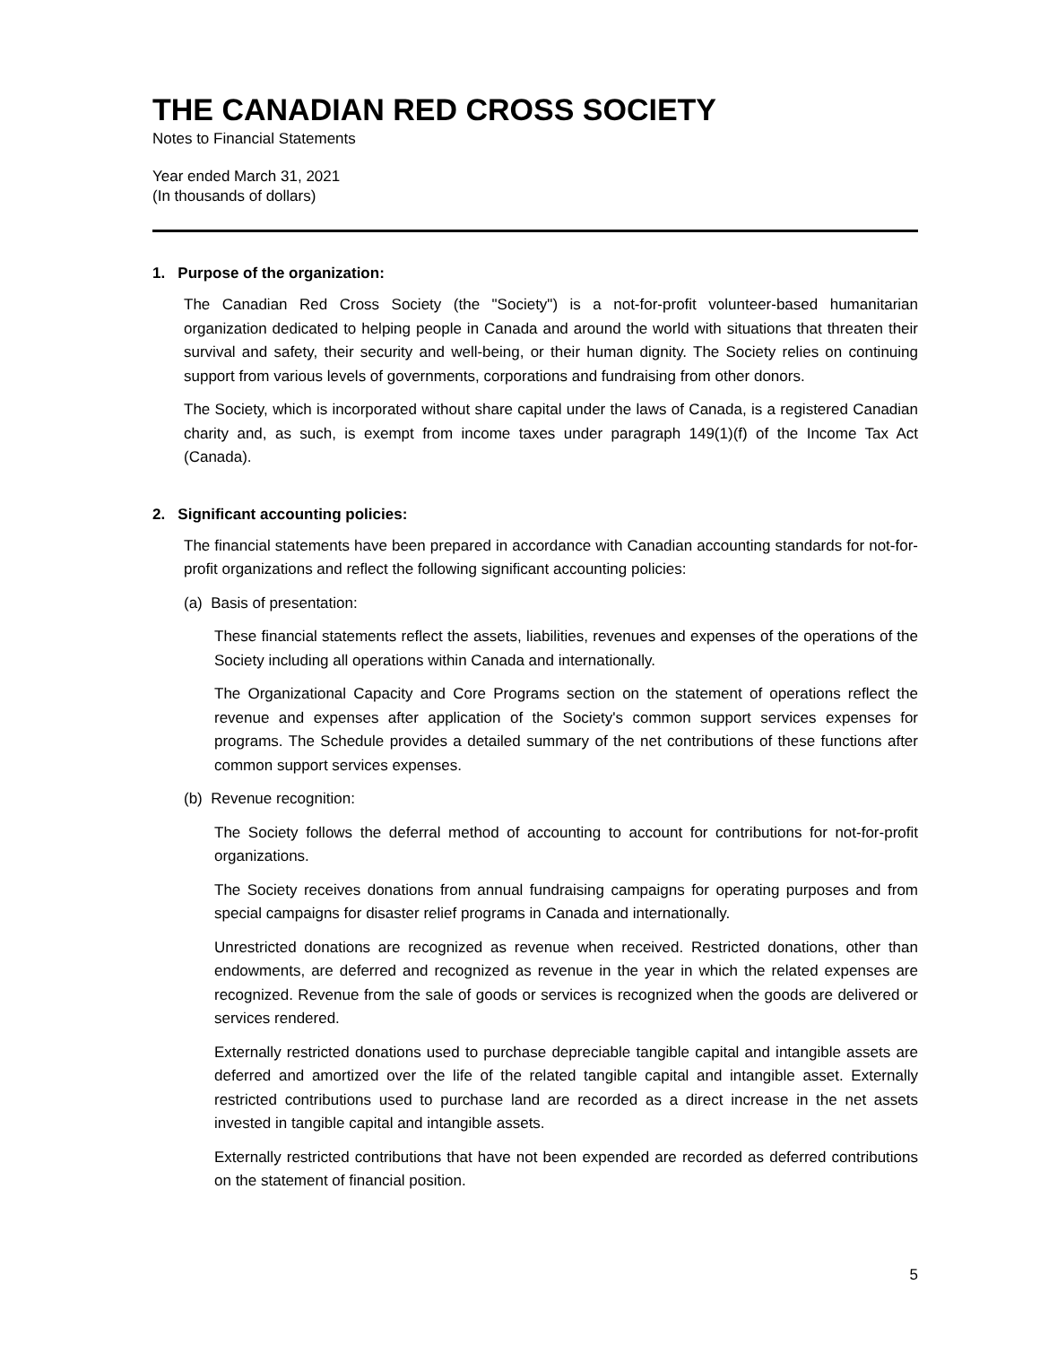THE CANADIAN RED CROSS SOCIETY
Notes to Financial Statements
Year ended March 31, 2021
(In thousands of dollars)
1. Purpose of the organization:
The Canadian Red Cross Society (the "Society") is a not-for-profit volunteer-based humanitarian organization dedicated to helping people in Canada and around the world with situations that threaten their survival and safety, their security and well-being, or their human dignity. The Society relies on continuing support from various levels of governments, corporations and fundraising from other donors.
The Society, which is incorporated without share capital under the laws of Canada, is a registered Canadian charity and, as such, is exempt from income taxes under paragraph 149(1)(f) of the Income Tax Act (Canada).
2. Significant accounting policies:
The financial statements have been prepared in accordance with Canadian accounting standards for not-for-profit organizations and reflect the following significant accounting policies:
(a) Basis of presentation:
These financial statements reflect the assets, liabilities, revenues and expenses of the operations of the Society including all operations within Canada and internationally.
The Organizational Capacity and Core Programs section on the statement of operations reflect the revenue and expenses after application of the Society's common support services expenses for programs. The Schedule provides a detailed summary of the net contributions of these functions after common support services expenses.
(b) Revenue recognition:
The Society follows the deferral method of accounting to account for contributions for not-for-profit organizations.
The Society receives donations from annual fundraising campaigns for operating purposes and from special campaigns for disaster relief programs in Canada and internationally.
Unrestricted donations are recognized as revenue when received. Restricted donations, other than endowments, are deferred and recognized as revenue in the year in which the related expenses are recognized. Revenue from the sale of goods or services is recognized when the goods are delivered or services rendered.
Externally restricted donations used to purchase depreciable tangible capital and intangible assets are deferred and amortized over the life of the related tangible capital and intangible asset. Externally restricted contributions used to purchase land are recorded as a direct increase in the net assets invested in tangible capital and intangible assets.
Externally restricted contributions that have not been expended are recorded as deferred contributions on the statement of financial position.
5